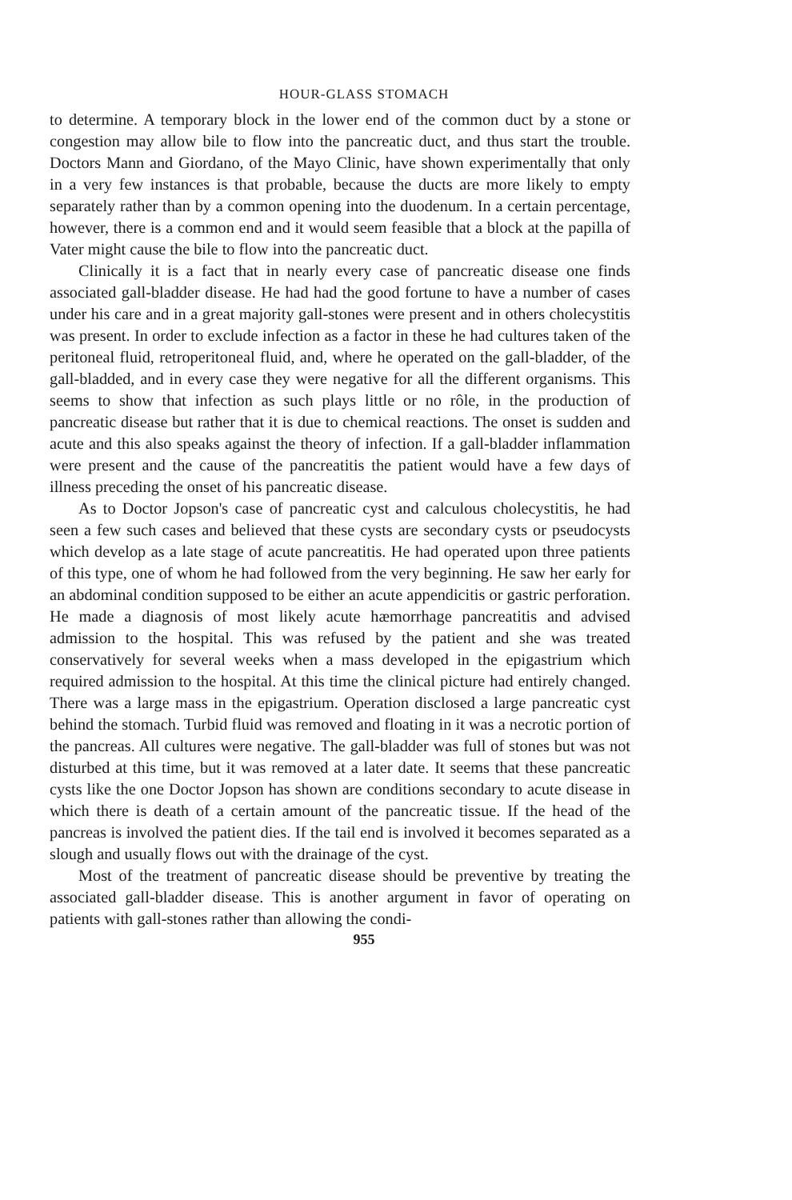HOUR-GLASS STOMACH
to determine. A temporary block in the lower end of the common duct by a stone or congestion may allow bile to flow into the pancreatic duct, and thus start the trouble. Doctors Mann and Giordano, of the Mayo Clinic, have shown experimentally that only in a very few instances is that probable, because the ducts are more likely to empty separately rather than by a common opening into the duodenum. In a certain percentage, however, there is a common end and it would seem feasible that a block at the papilla of Vater might cause the bile to flow into the pancreatic duct.
Clinically it is a fact that in nearly every case of pancreatic disease one finds associated gall-bladder disease. He had had the good fortune to have a number of cases under his care and in a great majority gall-stones were present and in others cholecystitis was present. In order to exclude infection as a factor in these he had cultures taken of the peritoneal fluid, retroperitoneal fluid, and, where he operated on the gall-bladder, of the gall-bladded, and in every case they were negative for all the different organisms. This seems to show that infection as such plays little or no rôle, in the production of pancreatic disease but rather that it is due to chemical reactions. The onset is sudden and acute and this also speaks against the theory of infection. If a gall-bladder inflammation were present and the cause of the pancreatitis the patient would have a few days of illness preceding the onset of his pancreatic disease.
As to Doctor Jopson's case of pancreatic cyst and calculous cholecystitis, he had seen a few such cases and believed that these cysts are secondary cysts or pseudocysts which develop as a late stage of acute pancreatitis. He had operated upon three patients of this type, one of whom he had followed from the very beginning. He saw her early for an abdominal condition supposed to be either an acute appendicitis or gastric perforation. He made a diagnosis of most likely acute hæmorrhage pancreatitis and advised admission to the hospital. This was refused by the patient and she was treated conservatively for several weeks when a mass developed in the epigastrium which required admission to the hospital. At this time the clinical picture had entirely changed. There was a large mass in the epigastrium. Operation disclosed a large pancreatic cyst behind the stomach. Turbid fluid was removed and floating in it was a necrotic portion of the pancreas. All cultures were negative. The gall-bladder was full of stones but was not disturbed at this time, but it was removed at a later date. It seems that these pancreatic cysts like the one Doctor Jopson has shown are conditions secondary to acute disease in which there is death of a certain amount of the pancreatic tissue. If the head of the pancreas is involved the patient dies. If the tail end is involved it becomes separated as a slough and usually flows out with the drainage of the cyst.
Most of the treatment of pancreatic disease should be preventive by treating the associated gall-bladder disease. This is another argument in favor of operating on patients with gall-stones rather than allowing the condi-
955